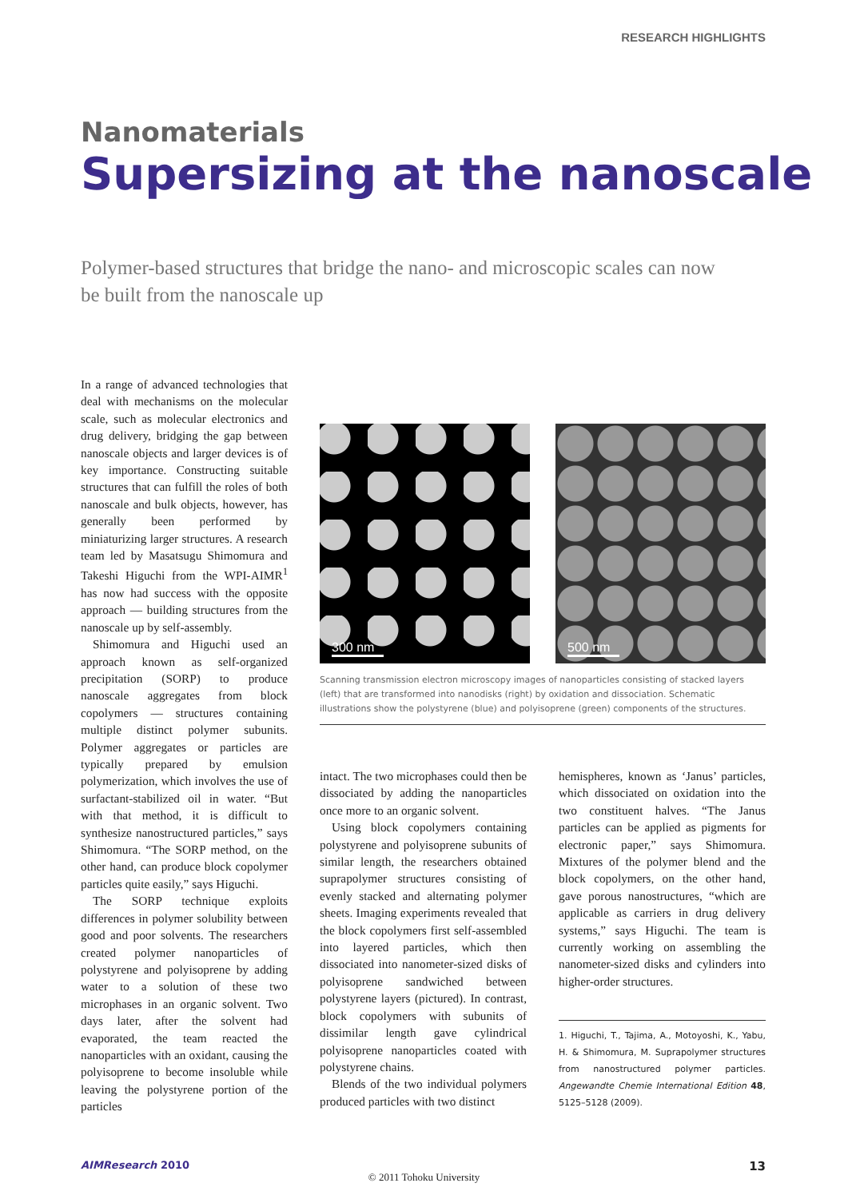RESEARCH HIGHLIGHTS
Nanomaterials
Supersizing at the nanoscale
Polymer-based structures that bridge the nano- and microscopic scales can now be built from the nanoscale up
In a range of advanced technologies that deal with mechanisms on the molecular scale, such as molecular electronics and drug delivery, bridging the gap between nanoscale objects and larger devices is of key importance. Constructing suitable structures that can fulfill the roles of both nanoscale and bulk objects, however, has generally been performed by miniaturizing larger structures. A research team led by Masatsugu Shimomura and Takeshi Higuchi from the WPI-AIMR<sup>1</sup> has now had success with the opposite approach — building structures from the nanoscale up by self-assembly.
Shimomura and Higuchi used an approach known as self-organized precipitation (SORP) to produce nanoscale aggregates from block copolymers — structures containing multiple distinct polymer subunits. Polymer aggregates or particles are typically prepared by emulsion polymerization, which involves the use of surfactant-stabilized oil in water. “But with that method, it is difficult to synthesize nanostructured particles,” says Shimomura. “The SORP method, on the other hand, can produce block copolymer particles quite easily,” says Higuchi.
The SORP technique exploits differences in polymer solubility between good and poor solvents. The researchers created polymer nanoparticles of polystyrene and polyisoprene by adding water to a solution of these two microphases in an organic solvent. Two days later, after the solvent had evaporated, the team reacted the nanoparticles with an oxidant, causing the polyisoprene to become insoluble while leaving the polystyrene portion of the particles
300 nm
500 nm
Scanning transmission electron microscopy images of nanoparticles consisting of stacked layers (left) that are transformed into nanodisks (right) by oxidation and dissociation. Schematic illustrations show the polystyrene (blue) and polyisoprene (green) components of the structures.
intact. The two microphases could then be dissociated by adding the nanoparticles once more to an organic solvent.
Using block copolymers containing polystyrene and polyisoprene subunits of similar length, the researchers obtained suprapolymer structures consisting of evenly stacked and alternating polymer sheets. Imaging experiments revealed that the block copolymers first self-assembled into layered particles, which then dissociated into nanometer-sized disks of polyisoprene sandwiched between polystyrene layers (pictured). In contrast, block copolymers with subunits of dissimilar length gave cylindrical polyisoprene nanoparticles coated with polystyrene chains.
Blends of the two individual polymers produced particles with two distinct
hemispheres, known as ‘Janus’ particles, which dissociated on oxidation into the two constituent halves. “The Janus particles can be applied as pigments for electronic paper,” says Shimomura. Mixtures of the polymer blend and the block copolymers, on the other hand, gave porous nanostructures, “which are applicable as carriers in drug delivery systems,” says Higuchi. The team is currently working on assembling the nanometer-sized disks and cylinders into higher-order structures.
1. Higuchi, T., Tajima, A., Motoyoshi, K., Yabu, H. & Shimomura, M. Suprapolymer structures from nanostructured polymer particles. Angewandte Chemie International Edition 48, 5125–5128 (2009).
AIMResearch 2010 13
© 2011 Tohoku University